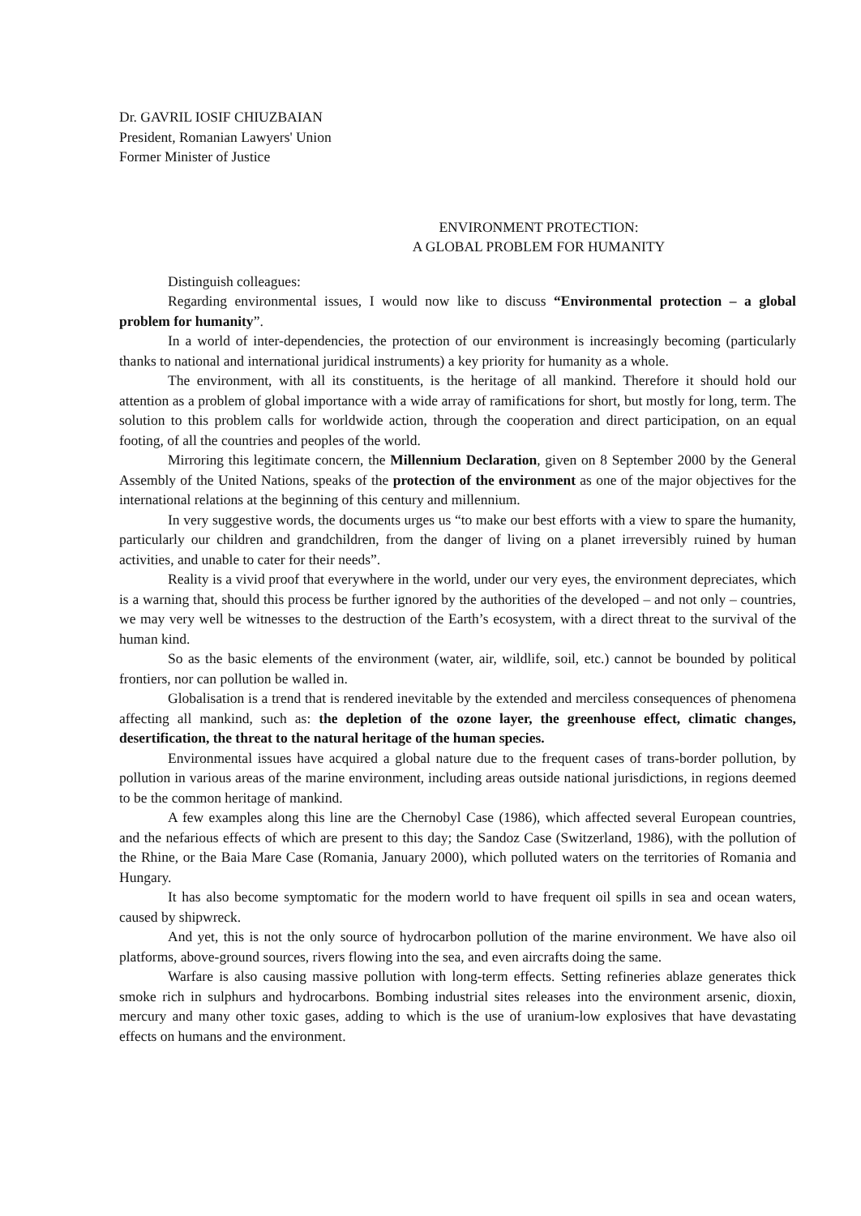Dr. GAVRIL IOSIF CHIUZBAIAN
President, Romanian Lawyers' Union
Former Minister of Justice
ENVIRONMENT PROTECTION:
A GLOBAL PROBLEM FOR HUMANITY
Distinguish colleagues:
Regarding environmental issues, I would now like to discuss “Environmental protection – a global problem for humanity”.
In a world of inter-dependencies, the protection of our environment is increasingly becoming (particularly thanks to national and international juridical instruments) a key priority for humanity as a whole.
The environment, with all its constituents, is the heritage of all mankind. Therefore it should hold our attention as a problem of global importance with a wide array of ramifications for short, but mostly for long, term. The solution to this problem calls for worldwide action, through the cooperation and direct participation, on an equal footing, of all the countries and peoples of the world.
Mirroring this legitimate concern, the Millennium Declaration, given on 8 September 2000 by the General Assembly of the United Nations, speaks of the protection of the environment as one of the major objectives for the international relations at the beginning of this century and millennium.
In very suggestive words, the documents urges us “to make our best efforts with a view to spare the humanity, particularly our children and grandchildren, from the danger of living on a planet irreversibly ruined by human activities, and unable to cater for their needs”.
Reality is a vivid proof that everywhere in the world, under our very eyes, the environment depreciates, which is a warning that, should this process be further ignored by the authorities of the developed – and not only – countries, we may very well be witnesses to the destruction of the Earth’s ecosystem, with a direct threat to the survival of the human kind.
So as the basic elements of the environment (water, air, wildlife, soil, etc.) cannot be bounded by political frontiers, nor can pollution be walled in.
Globalisation is a trend that is rendered inevitable by the extended and merciless consequences of phenomena affecting all mankind, such as: the depletion of the ozone layer, the greenhouse effect, climatic changes, desertification, the threat to the natural heritage of the human species.
Environmental issues have acquired a global nature due to the frequent cases of trans-border pollution, by pollution in various areas of the marine environment, including areas outside national jurisdictions, in regions deemed to be the common heritage of mankind.
A few examples along this line are the Chernobyl Case (1986), which affected several European countries, and the nefarious effects of which are present to this day; the Sandoz Case (Switzerland, 1986), with the pollution of the Rhine, or the Baia Mare Case (Romania, January 2000), which polluted waters on the territories of Romania and Hungary.
It has also become symptomatic for the modern world to have frequent oil spills in sea and ocean waters, caused by shipwreck.
And yet, this is not the only source of hydrocarbon pollution of the marine environment. We have also oil platforms, above-ground sources, rivers flowing into the sea, and even aircrafts doing the same.
Warfare is also causing massive pollution with long-term effects. Setting refineries ablaze generates thick smoke rich in sulphurs and hydrocarbons. Bombing industrial sites releases into the environment arsenic, dioxin, mercury and many other toxic gases, adding to which is the use of uranium-low explosives that have devastating effects on humans and the environment.